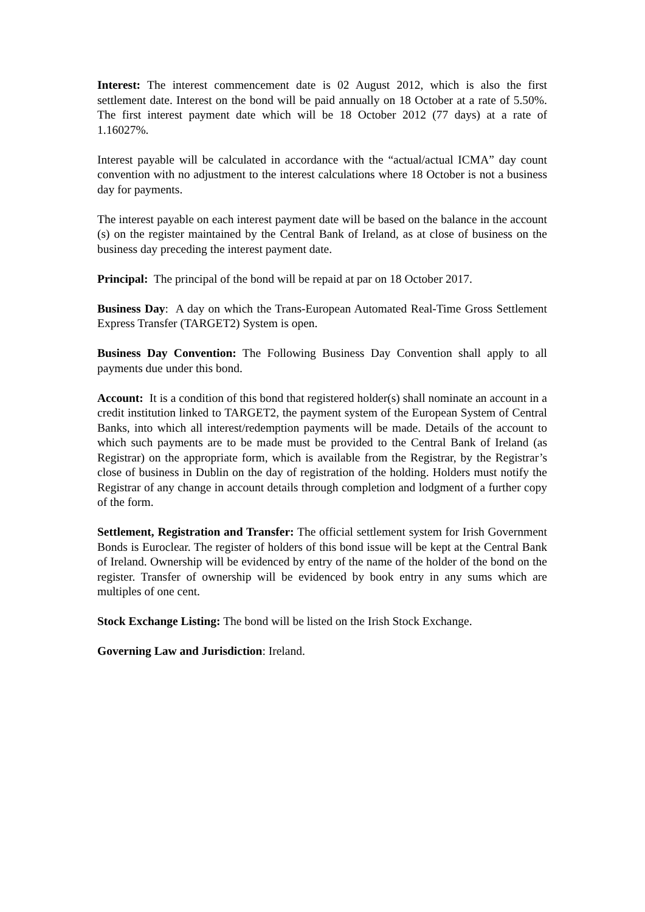Interest: The interest commencement date is 02 August 2012, which is also the first settlement date. Interest on the bond will be paid annually on 18 October at a rate of 5.50%. The first interest payment date which will be 18 October 2012 (77 days) at a rate of 1.16027%.
Interest payable will be calculated in accordance with the “actual/actual ICMA” day count convention with no adjustment to the interest calculations where 18 October is not a business day for payments.
The interest payable on each interest payment date will be based on the balance in the account (s) on the register maintained by the Central Bank of Ireland, as at close of business on the business day preceding the interest payment date.
Principal: The principal of the bond will be repaid at par on 18 October 2017.
Business Day: A day on which the Trans-European Automated Real-Time Gross Settlement Express Transfer (TARGET2) System is open.
Business Day Convention: The Following Business Day Convention shall apply to all payments due under this bond.
Account: It is a condition of this bond that registered holder(s) shall nominate an account in a credit institution linked to TARGET2, the payment system of the European System of Central Banks, into which all interest/redemption payments will be made. Details of the account to which such payments are to be made must be provided to the Central Bank of Ireland (as Registrar) on the appropriate form, which is available from the Registrar, by the Registrar’s close of business in Dublin on the day of registration of the holding. Holders must notify the Registrar of any change in account details through completion and lodgment of a further copy of the form.
Settlement, Registration and Transfer: The official settlement system for Irish Government Bonds is Euroclear. The register of holders of this bond issue will be kept at the Central Bank of Ireland. Ownership will be evidenced by entry of the name of the holder of the bond on the register. Transfer of ownership will be evidenced by book entry in any sums which are multiples of one cent.
Stock Exchange Listing: The bond will be listed on the Irish Stock Exchange.
Governing Law and Jurisdiction: Ireland.